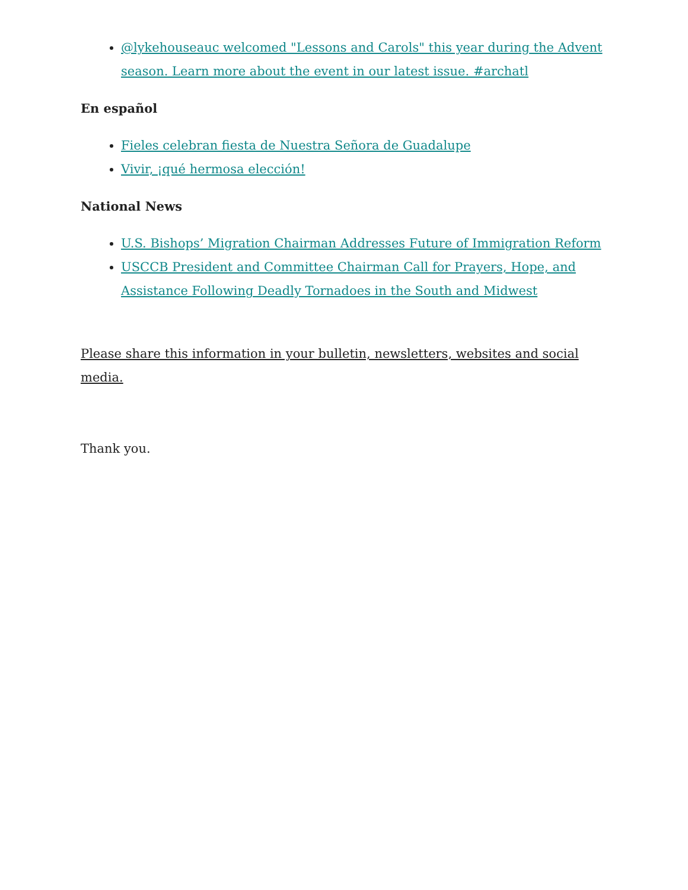@lykehouseauc welcomed "Lessons and Carols" this year during the Advent season. Learn more about the event in our latest issue. #archatl
En español
Fieles celebran fiesta de Nuestra Señora de Guadalupe
Vivir, ¡qué hermosa elección!
National News
U.S. Bishops’ Migration Chairman Addresses Future of Immigration Reform
USCCB President and Committee Chairman Call for Prayers, Hope, and Assistance Following Deadly Tornadoes in the South and Midwest
Please share this information in your bulletin, newsletters, websites and social media.
Thank you.